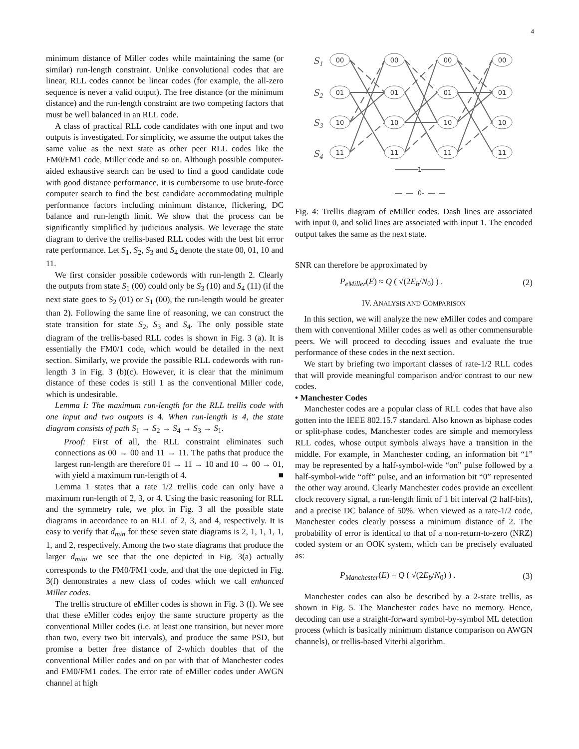4
minimum distance of Miller codes while maintaining the same (or similar) run-length constraint. Unlike convolutional codes that are linear, RLL codes cannot be linear codes (for example, the all-zero sequence is never a valid output). The free distance (or the minimum distance) and the run-length constraint are two competing factors that must be well balanced in an RLL code.
A class of practical RLL code candidates with one input and two outputs is investigated. For simplicity, we assume the output takes the same value as the next state as other peer RLL codes like the FM0/FM1 code, Miller code and so on. Although possible computer-aided exhaustive search can be used to find a good candidate code with good distance performance, it is cumbersome to use brute-force computer search to find the best candidate accommodating multiple performance factors including minimum distance, flickering, DC balance and run-length limit. We show that the process can be significantly simplified by judicious analysis. We leverage the state diagram to derive the trellis-based RLL codes with the best bit error rate performance. Let S<sub>1</sub>, S<sub>2</sub>, S<sub>3</sub> and S<sub>4</sub> denote the state 00, 01, 10 and 11.
We first consider possible codewords with run-length 2. Clearly the outputs from state S<sub>1</sub> (00) could only be S<sub>3</sub> (10) and S<sub>4</sub> (11) (if the next state goes to S<sub>2</sub> (01) or S<sub>1</sub> (00), the run-length would be greater than 2). Following the same line of reasoning, we can construct the state transition for state S<sub>2</sub>, S<sub>3</sub> and S<sub>4</sub>. The only possible state diagram of the trellis-based RLL codes is shown in Fig. 3 (a). It is essentially the FM0/1 code, which would be detailed in the next section. Similarly, we provide the possible RLL codewords with run-length 3 in Fig. 3 (b)(c). However, it is clear that the minimum distance of these codes is still 1 as the conventional Miller code, which is undesirable.
Lemma I: The maximum run-length for the RLL trellis code with one input and two outputs is 4. When run-length is 4, the state diagram consists of path S<sub>1</sub> → S<sub>2</sub> → S<sub>4</sub> → S<sub>3</sub> → S<sub>1</sub>.
Proof: First of all, the RLL constraint eliminates such connections as 00 → 00 and 11 → 11. The paths that produce the largest run-length are therefore 01 → 11 → 10 and 10 → 00 → 01, with yield a maximum run-length of 4. ■
Lemma 1 states that a rate 1/2 trellis code can only have a maximum run-length of 2, 3, or 4. Using the basic reasoning for RLL and the symmetry rule, we plot in Fig. 3 all the possible state diagrams in accordance to an RLL of 2, 3, and 4, respectively. It is easy to verify that d<sub>min</sub> for these seven state diagrams is 2, 1, 1, 1, 1, 1, and 2, respectively. Among the two state diagrams that produce the larger d<sub>min</sub>, we see that the one depicted in Fig. 3(a) actually corresponds to the FM0/FM1 code, and that the one depicted in Fig. 3(f) demonstrates a new class of codes which we call enhanced Miller codes.
The trellis structure of eMiller codes is shown in Fig. 3 (f). We see that these eMiller codes enjoy the same structure property as the conventional Miller codes (i.e. at least one transition, but never more than two, every two bit intervals), and produce the same PSD, but promise a better free distance of 2-which doubles that of the conventional Miller codes and on par with that of Manchester codes and FM0/FM1 codes. The error rate of eMiller codes under AWGN channel at high
S1
S2
S3
S4
00
01
10
11
00
01
10
11
00
01
10
11
00
01
10
11
1
0
Fig. 4: Trellis diagram of eMiller codes. Dash lines are associated with input 0, and solid lines are associated with input 1. The encoded output takes the same as the next state.
SNR can therefore be approximated by
P<sub>eMiller</sub>(E) ≈ Q ( √(2E<sub>b</sub>/N<sub>0</sub>) ) . (2)
IV. ANALYSIS AND COMPARISON
In this section, we will analyze the new eMiller codes and compare them with conventional Miller codes as well as other commensurable peers. We will proceed to decoding issues and evaluate the true performance of these codes in the next section.
We start by briefing two important classes of rate-1/2 RLL codes that will provide meaningful comparison and/or contrast to our new codes.
• Manchester Codes
Manchester codes are a popular class of RLL codes that have also gotten into the IEEE 802.15.7 standard. Also known as biphase codes or split-phase codes, Manchester codes are simple and memoryless RLL codes, whose output symbols always have a transition in the middle. For example, in Manchester coding, an information bit “1” may be represented by a half-symbol-wide “on” pulse followed by a half-symbol-wide “off” pulse, and an information bit “0” represented the other way around. Clearly Manchester codes provide an excellent clock recovery signal, a run-length limit of 1 bit interval (2 half-bits), and a precise DC balance of 50%. When viewed as a rate-1/2 code, Manchester codes clearly possess a minimum distance of 2. The probability of error is identical to that of a non-return-to-zero (NRZ) coded system or an OOK system, which can be precisely evaluated as:
P<sub>Manchester</sub>(E) = Q ( √(2E<sub>b</sub>/N<sub>0</sub>) ) . (3)
Manchester codes can also be described by a 2-state trellis, as shown in Fig. 5. The Manchester codes have no memory. Hence, decoding can use a straight-forward symbol-by-symbol ML detection process (which is basically minimum distance comparison on AWGN channels), or trellis-based Viterbi algorithm.